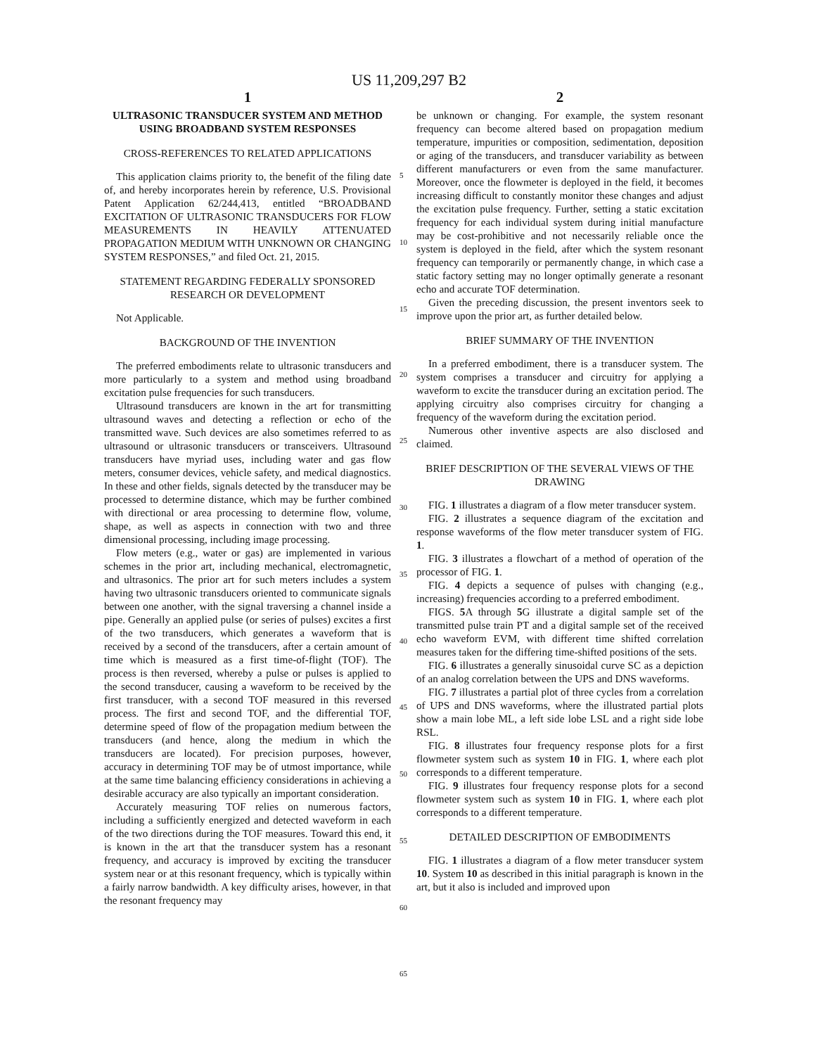US 11,209,297 B2
1
ULTRASONIC TRANSDUCER SYSTEM AND METHOD USING BROADBAND SYSTEM RESPONSES
CROSS-REFERENCES TO RELATED APPLICATIONS
This application claims priority to, the benefit of the filing date of, and hereby incorporates herein by reference, U.S. Provisional Patent Application 62/244,413, entitled “BROADBAND EXCITATION OF ULTRASONIC TRANSDUCERS FOR FLOW MEASUREMENTS IN HEAVILY ATTENUATED PROPAGATION MEDIUM WITH UNKNOWN OR CHANGING SYSTEM RESPONSES,” and filed Oct. 21, 2015.
STATEMENT REGARDING FEDERALLY SPONSORED RESEARCH OR DEVELOPMENT
Not Applicable.
BACKGROUND OF THE INVENTION
The preferred embodiments relate to ultrasonic transducers and more particularly to a system and method using broadband excitation pulse frequencies for such transducers.
Ultrasound transducers are known in the art for transmitting ultrasound waves and detecting a reflection or echo of the transmitted wave. Such devices are also sometimes referred to as ultrasound or ultrasonic transducers or transceivers. Ultrasound transducers have myriad uses, including water and gas flow meters, consumer devices, vehicle safety, and medical diagnostics. In these and other fields, signals detected by the transducer may be processed to determine distance, which may be further combined with directional or area processing to determine flow, volume, shape, as well as aspects in connection with two and three dimensional processing, including image processing.
Flow meters (e.g., water or gas) are implemented in various schemes in the prior art, including mechanical, electromagnetic, and ultrasonics. The prior art for such meters includes a system having two ultrasonic transducers oriented to communicate signals between one another, with the signal traversing a channel inside a pipe. Generally an applied pulse (or series of pulses) excites a first of the two transducers, which generates a waveform that is received by a second of the transducers, after a certain amount of time which is measured as a first time-of-flight (TOF). The process is then reversed, whereby a pulse or pulses is applied to the second transducer, causing a waveform to be received by the first transducer, with a second TOF measured in this reversed process. The first and second TOF, and the differential TOF, determine speed of flow of the propagation medium between the transducers (and hence, along the medium in which the transducers are located). For precision purposes, however, accuracy in determining TOF may be of utmost importance, while at the same time balancing efficiency considerations in achieving a desirable accuracy are also typically an important consideration.
Accurately measuring TOF relies on numerous factors, including a sufficiently energized and detected waveform in each of the two directions during the TOF measures. Toward this end, it is known in the art that the transducer system has a resonant frequency, and accuracy is improved by exciting the transducer system near or at this resonant frequency, which is typically within a fairly narrow bandwidth. A key difficulty arises, however, in that the resonant frequency may
2
be unknown or changing. For example, the system resonant frequency can become altered based on propagation medium temperature, impurities or composition, sedimentation, deposition or aging of the transducers, and transducer variability as between different manufacturers or even from the same manufacturer. Moreover, once the flowmeter is deployed in the field, it becomes increasing difficult to constantly monitor these changes and adjust the excitation pulse frequency. Further, setting a static excitation frequency for each individual system during initial manufacture may be cost-prohibitive and not necessarily reliable once the system is deployed in the field, after which the system resonant frequency can temporarily or permanently change, in which case a static factory setting may no longer optimally generate a resonant echo and accurate TOF determination.
Given the preceding discussion, the present inventors seek to improve upon the prior art, as further detailed below.
BRIEF SUMMARY OF THE INVENTION
In a preferred embodiment, there is a transducer system. The system comprises a transducer and circuitry for applying a waveform to excite the transducer during an excitation period. The applying circuitry also comprises circuitry for changing a frequency of the waveform during the excitation period.
Numerous other inventive aspects are also disclosed and claimed.
BRIEF DESCRIPTION OF THE SEVERAL VIEWS OF THE DRAWING
FIG. 1 illustrates a diagram of a flow meter transducer system.
FIG. 2 illustrates a sequence diagram of the excitation and response waveforms of the flow meter transducer system of FIG. 1.
FIG. 3 illustrates a flowchart of a method of operation of the processor of FIG. 1.
FIG. 4 depicts a sequence of pulses with changing (e.g., increasing) frequencies according to a preferred embodiment.
FIGS. 5 A through 5 G illustrate a digital sample set of the transmitted pulse train PT and a digital sample set of the received echo waveform EVM, with different time shifted correlation measures taken for the differing time-shifted positions of the sets.
FIG. 6 illustrates a generally sinusoidal curve SC as a depiction of an analog correlation between the UPS and DNS waveforms.
FIG. 7 illustrates a partial plot of three cycles from a correlation of UPS and DNS waveforms, where the illustrated partial plots show a main lobe ML, a left side lobe LSL and a right side lobe RSL.
FIG. 8 illustrates four frequency response plots for a first flowmeter system such as system 10 in FIG. 1, where each plot corresponds to a different temperature.
FIG. 9 illustrates four frequency response plots for a second flowmeter system such as system 10 in FIG. 1, where each plot corresponds to a different temperature.
DETAILED DESCRIPTION OF EMBODIMENTS
FIG. 1 illustrates a diagram of a flow meter transducer system 10. System 10 as described in this initial paragraph is known in the art, but it also is included and improved upon
5
10
15
20
25
30
35
40
45
50
55
60
65